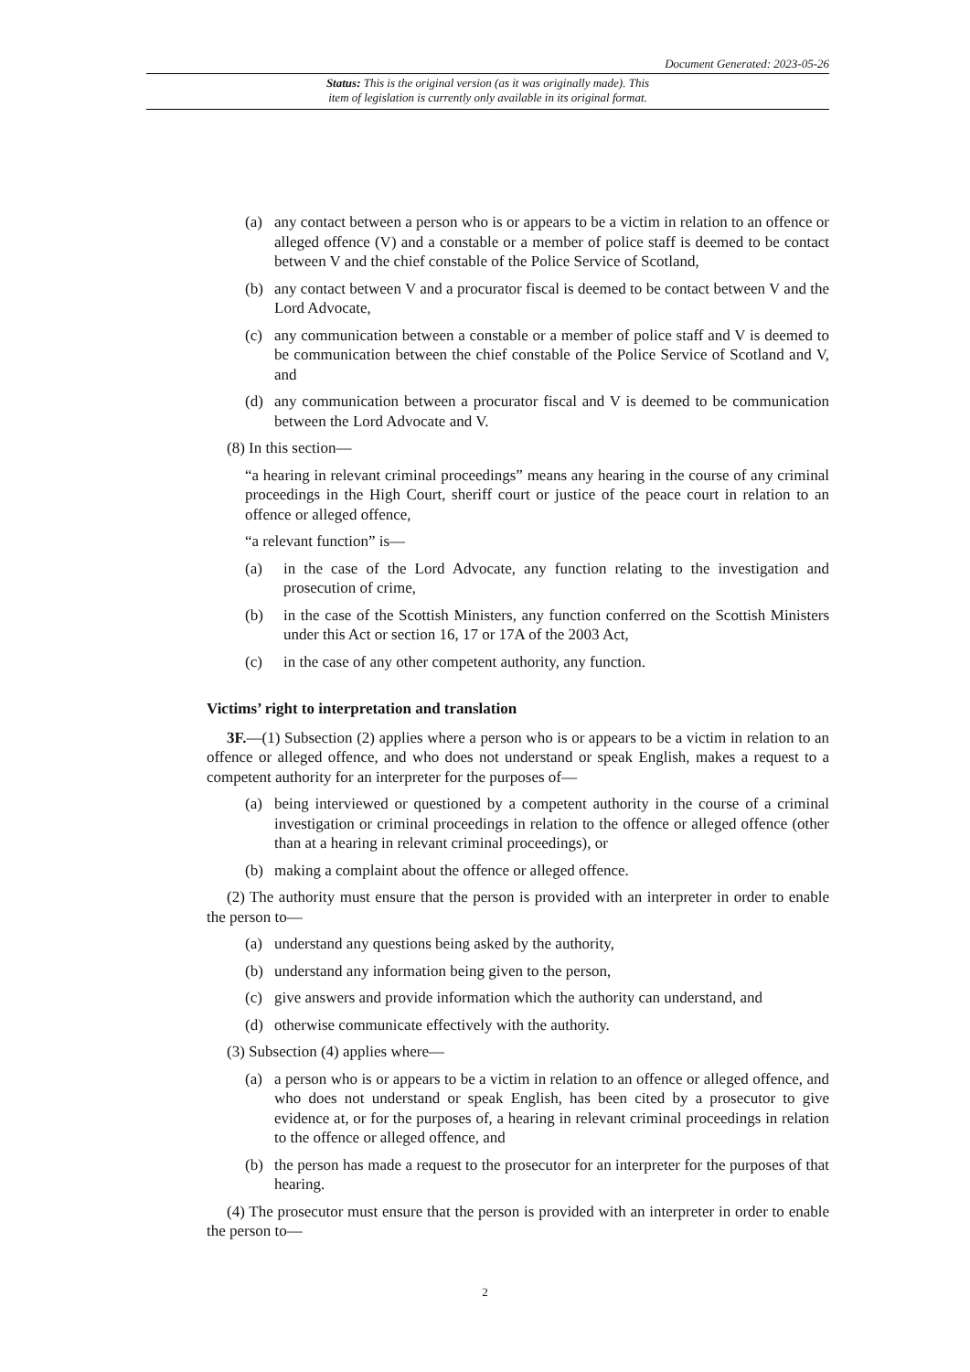Document Generated: 2023-05-26
Status: This is the original version (as it was originally made). This
item of legislation is currently only available in its original format.
(a) any contact between a person who is or appears to be a victim in relation to an offence or alleged offence (V) and a constable or a member of police staff is deemed to be contact between V and the chief constable of the Police Service of Scotland,
(b) any contact between V and a procurator fiscal is deemed to be contact between V and the Lord Advocate,
(c) any communication between a constable or a member of police staff and V is deemed to be communication between the chief constable of the Police Service of Scotland and V, and
(d) any communication between a procurator fiscal and V is deemed to be communication between the Lord Advocate and V.
(8) In this section—
“a hearing in relevant criminal proceedings” means any hearing in the course of any criminal proceedings in the High Court, sheriff court or justice of the peace court in relation to an offence or alleged offence,
“a relevant function” is—
(a) in the case of the Lord Advocate, any function relating to the investigation and prosecution of crime,
(b) in the case of the Scottish Ministers, any function conferred on the Scottish Ministers under this Act or section 16, 17 or 17A of the 2003 Act,
(c) in the case of any other competent authority, any function.
Victims’ right to interpretation and translation
3F.—(1) Subsection (2) applies where a person who is or appears to be a victim in relation to an offence or alleged offence, and who does not understand or speak English, makes a request to a competent authority for an interpreter for the purposes of—
(a) being interviewed or questioned by a competent authority in the course of a criminal investigation or criminal proceedings in relation to the offence or alleged offence (other than at a hearing in relevant criminal proceedings), or
(b) making a complaint about the offence or alleged offence.
(2) The authority must ensure that the person is provided with an interpreter in order to enable the person to—
(a) understand any questions being asked by the authority,
(b) understand any information being given to the person,
(c) give answers and provide information which the authority can understand, and
(d) otherwise communicate effectively with the authority.
(3) Subsection (4) applies where—
(a) a person who is or appears to be a victim in relation to an offence or alleged offence, and who does not understand or speak English, has been cited by a prosecutor to give evidence at, or for the purposes of, a hearing in relevant criminal proceedings in relation to the offence or alleged offence, and
(b) the person has made a request to the prosecutor for an interpreter for the purposes of that hearing.
(4) The prosecutor must ensure that the person is provided with an interpreter in order to enable the person to—
2